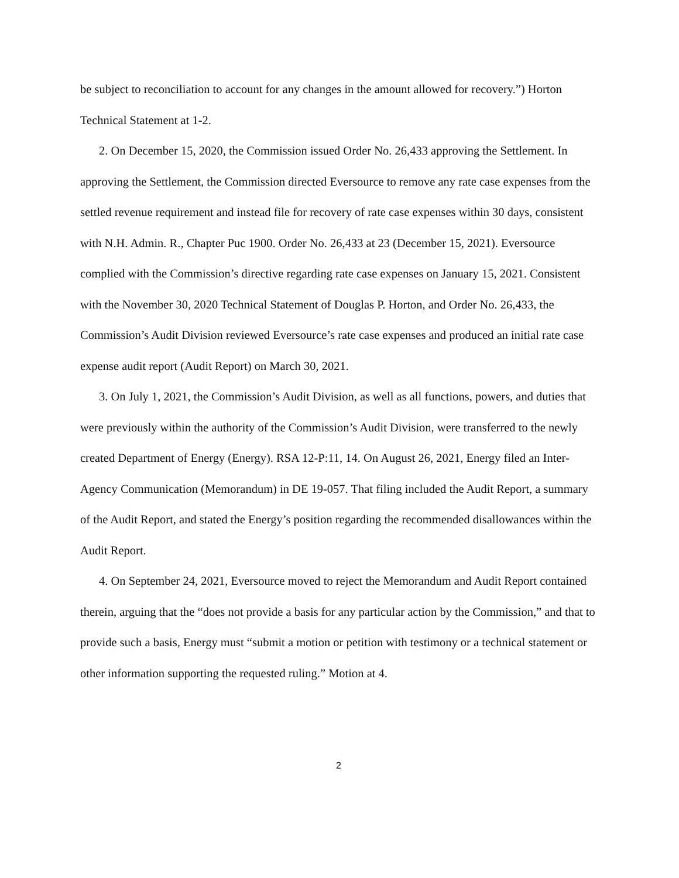be subject to reconciliation to account for any changes in the amount allowed for recovery.”) Horton Technical Statement at 1-2.
2. On December 15, 2020, the Commission issued Order No. 26,433 approving the Settlement. In approving the Settlement, the Commission directed Eversource to remove any rate case expenses from the settled revenue requirement and instead file for recovery of rate case expenses within 30 days, consistent with N.H. Admin. R., Chapter Puc 1900. Order No. 26,433 at 23 (December 15, 2021). Eversource complied with the Commission’s directive regarding rate case expenses on January 15, 2021. Consistent with the November 30, 2020 Technical Statement of Douglas P. Horton, and Order No. 26,433, the Commission’s Audit Division reviewed Eversource’s rate case expenses and produced an initial rate case expense audit report (Audit Report) on March 30, 2021.
3. On July 1, 2021, the Commission’s Audit Division, as well as all functions, powers, and duties that were previously within the authority of the Commission’s Audit Division, were transferred to the newly created Department of Energy (Energy). RSA 12-P:11, 14. On August 26, 2021, Energy filed an Inter-Agency Communication (Memorandum) in DE 19-057. That filing included the Audit Report, a summary of the Audit Report, and stated the Energy’s position regarding the recommended disallowances within the Audit Report.
4. On September 24, 2021, Eversource moved to reject the Memorandum and Audit Report contained therein, arguing that the “does not provide a basis for any particular action by the Commission,” and that to provide such a basis, Energy must “submit a motion or petition with testimony or a technical statement or other information supporting the requested ruling.” Motion at 4.
2